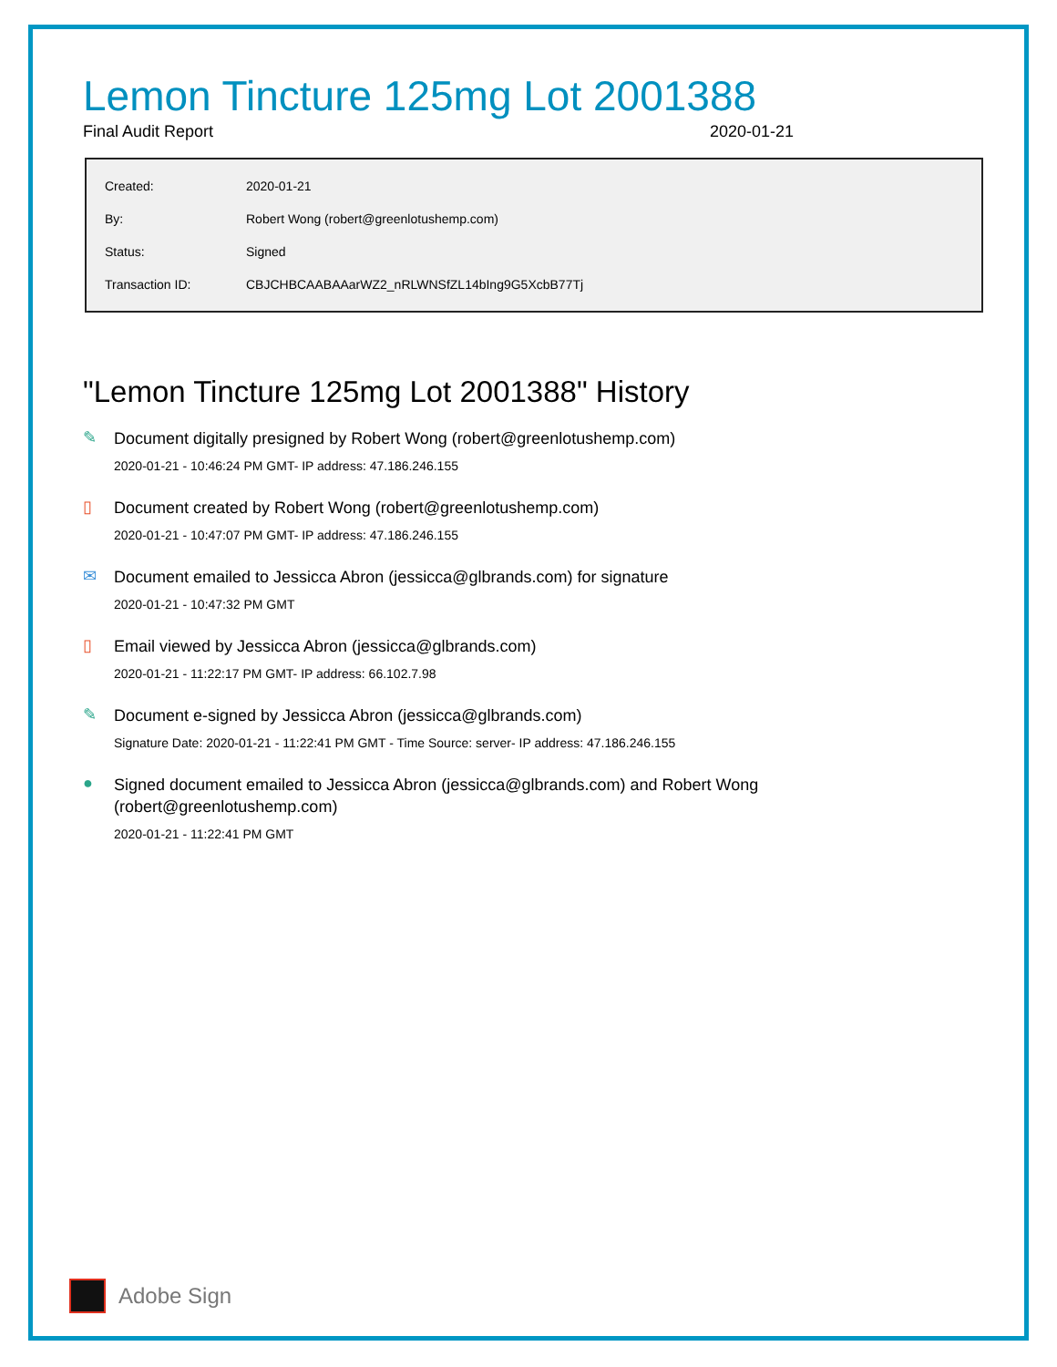Lemon Tincture 125mg Lot 2001388
Final Audit Report 2020-01-21
| Created: | 2020-01-21 |
| By: | Robert Wong (robert@greenlotushemp.com) |
| Status: | Signed |
| Transaction ID: | CBJCHBCAABAAarWZ2_nRLWNSfZL14bIng9G5XcbB77Tj |
"Lemon Tincture 125mg Lot 2001388" History
✎
Document digitally presigned by Robert Wong (robert@greenlotushemp.com)
2020-01-21 - 10:46:24 PM GMT- IP address: 47.186.246.155
▯
Document created by Robert Wong (robert@greenlotushemp.com)
2020-01-21 - 10:47:07 PM GMT- IP address: 47.186.246.155
✉
Document emailed to Jessicca Abron (jessicca@glbrands.com) for signature
2020-01-21 - 10:47:32 PM GMT
▯
Email viewed by Jessicca Abron (jessicca@glbrands.com)
2020-01-21 - 11:22:17 PM GMT- IP address: 66.102.7.98
✎
Document e-signed by Jessicca Abron (jessicca@glbrands.com)
Signature Date: 2020-01-21 - 11:22:41 PM GMT - Time Source: server- IP address: 47.186.246.155
●
Signed document emailed to Jessicca Abron (jessicca@glbrands.com) and Robert Wong (robert@greenlotushemp.com)
2020-01-21 - 11:22:41 PM GMT
Adobe Sign